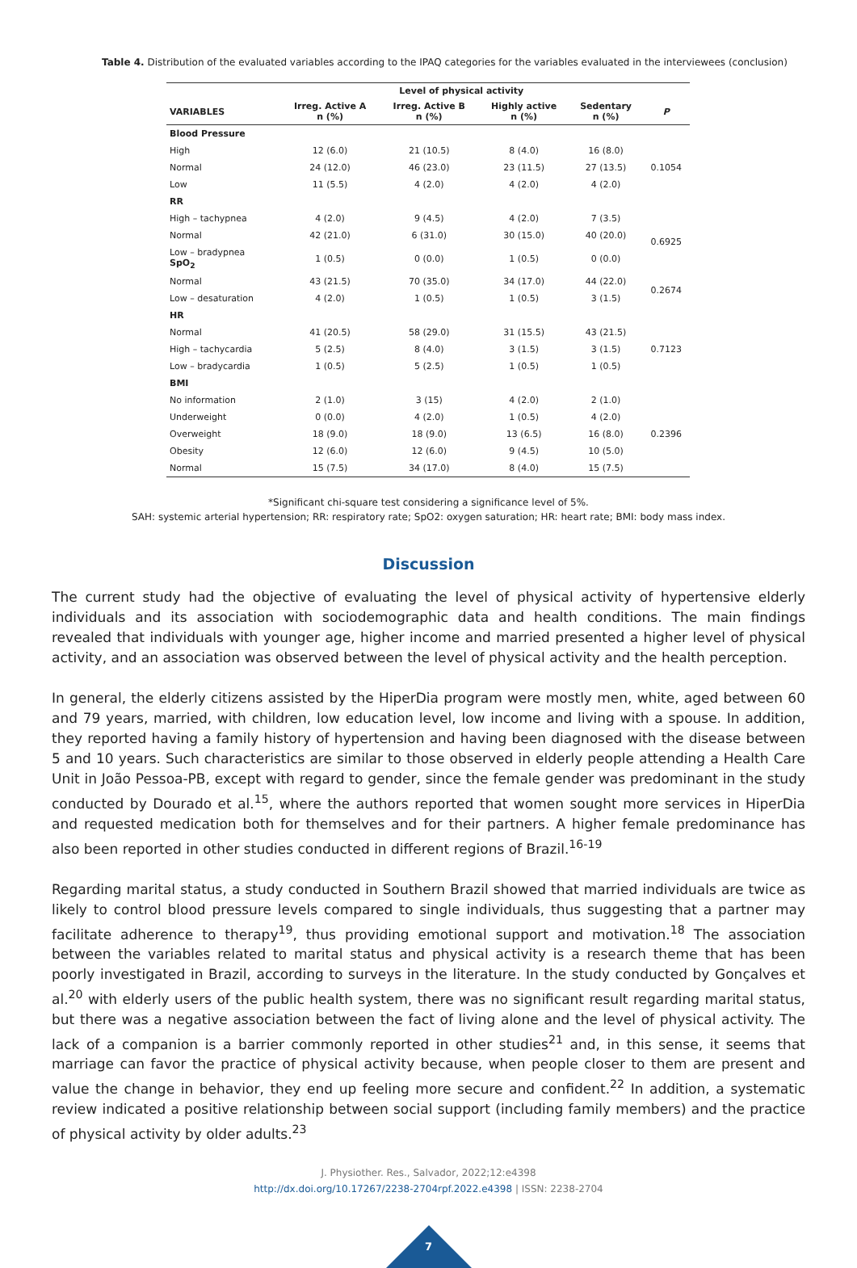Table 4. Distribution of the evaluated variables according to the IPAQ categories for the variables evaluated in the interviewees (conclusion)
| | Level of physical activity | | | | |
| --- | --- | --- | --- | --- | --- |
| VARIABLES | Irreg. Active A n (%) | Irreg. Active B n (%) | Highly active n (%) | Sedentary n (%) | P |
| Blood Pressure | | | | | |
| High | 12 (6.0) | 21 (10.5) | 8 (4.0) | 16 (8.0) | 0.1054 |
| Normal | 24 (12.0) | 46 (23.0) | 23 (11.5) | 27 (13.5) | |
| Low | 11 (5.5) | 4 (2.0) | 4 (2.0) | 4 (2.0) | |
| RR | | | | | |
| High – tachypnea | 4 (2.0) | 9 (4.5) | 4 (2.0) | 7 (3.5) | 0.6925 |
| Normal | 42 (21.0) | 6 (31.0) | 30 (15.0) | 40 (20.0) | |
| Low – bradypnea SpO<sub>2</sub> | 1 (0.5) | 0 (0.0) | 1 (0.5) | 0 (0.0) | |
| Normal | 43 (21.5) | 70 (35.0) | 34 (17.0) | 44 (22.0) | 0.2674 |
| Low – desaturation | 4 (2.0) | 1 (0.5) | 1 (0.5) | 3 (1.5) | |
| HR | | | | | |
| Normal | 41 (20.5) | 58 (29.0) | 31 (15.5) | 43 (21.5) | 0.7123 |
| High – tachycardia | 5 (2.5) | 8 (4.0) | 3 (1.5) | 3 (1.5) | |
| Low – bradycardia | 1 (0.5) | 5 (2.5) | 1 (0.5) | 1 (0.5) | |
| BMI | | | | | |
| No information | 2 (1.0) | 3 (15) | 4 (2.0) | 2 (1.0) | 0.2396 |
| Underweight | 0 (0.0) | 4 (2.0) | 1 (0.5) | 4 (2.0) | |
| Overweight | 18 (9.0) | 18 (9.0) | 13 (6.5) | 16 (8.0) | |
| Obesity | 12 (6.0) | 12 (6.0) | 9 (4.5) | 10 (5.0) | |
| Normal | 15 (7.5) | 34 (17.0) | 8 (4.0) | 15 (7.5) | |
*Significant chi-square test considering a significance level of 5%.
SAH: systemic arterial hypertension; RR: respiratory rate; SpO2: oxygen saturation; HR: heart rate; BMI: body mass index.
Discussion
The current study had the objective of evaluating the level of physical activity of hypertensive elderly individuals and its association with sociodemographic data and health conditions. The main findings revealed that individuals with younger age, higher income and married presented a higher level of physical activity, and an association was observed between the level of physical activity and the health perception.
In general, the elderly citizens assisted by the HiperDia program were mostly men, white, aged between 60 and 79 years, married, with children, low education level, low income and living with a spouse. In addition, they reported having a family history of hypertension and having been diagnosed with the disease between 5 and 10 years. Such characteristics are similar to those observed in elderly people attending a Health Care Unit in João Pessoa-PB, except with regard to gender, since the female gender was predominant in the study conducted by Dourado et al.<sup>15</sup>, where the authors reported that women sought more services in HiperDia and requested medication both for themselves and for their partners. A higher female predominance has also been reported in other studies conducted in different regions of Brazil.<sup>16-19</sup>
Regarding marital status, a study conducted in Southern Brazil showed that married individuals are twice as likely to control blood pressure levels compared to single individuals, thus suggesting that a partner may facilitate adherence to therapy<sup>19</sup>, thus providing emotional support and motivation.<sup>18</sup> The association between the variables related to marital status and physical activity is a research theme that has been poorly investigated in Brazil, according to surveys in the literature. In the study conducted by Gonçalves et al.<sup>20</sup> with elderly users of the public health system, there was no significant result regarding marital status, but there was a negative association between the fact of living alone and the level of physical activity. The lack of a companion is a barrier commonly reported in other studies<sup>21</sup> and, in this sense, it seems that marriage can favor the practice of physical activity because, when people closer to them are present and value the change in behavior, they end up feeling more secure and confident.<sup>22</sup> In addition, a systematic review indicated a positive relationship between social support (including family members) and the practice of physical activity by older adults.<sup>23</sup>
J. Physiother. Res., Salvador, 2022;12:e4398
http://dx.doi.org/10.17267/2238-2704rpf.2022.e4398 | ISSN: 2238-2704
7